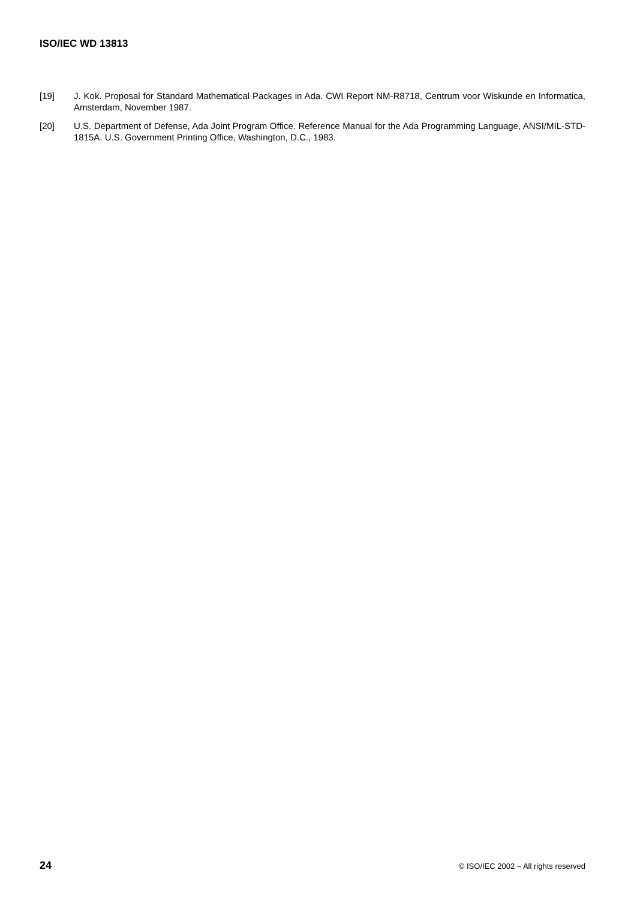ISO/IEC WD 13813
[19] J. Kok. Proposal for Standard Mathematical Packages in Ada. CWI Report NM-R8718, Centrum voor Wiskunde en Informatica, Amsterdam, November 1987.
[20] U.S. Department of Defense, Ada Joint Program Office. Reference Manual for the Ada Programming Language, ANSI/MIL-STD-1815A. U.S. Government Printing Office, Washington, D.C., 1983.
24 © ISO/IEC 2002 – All rights reserved